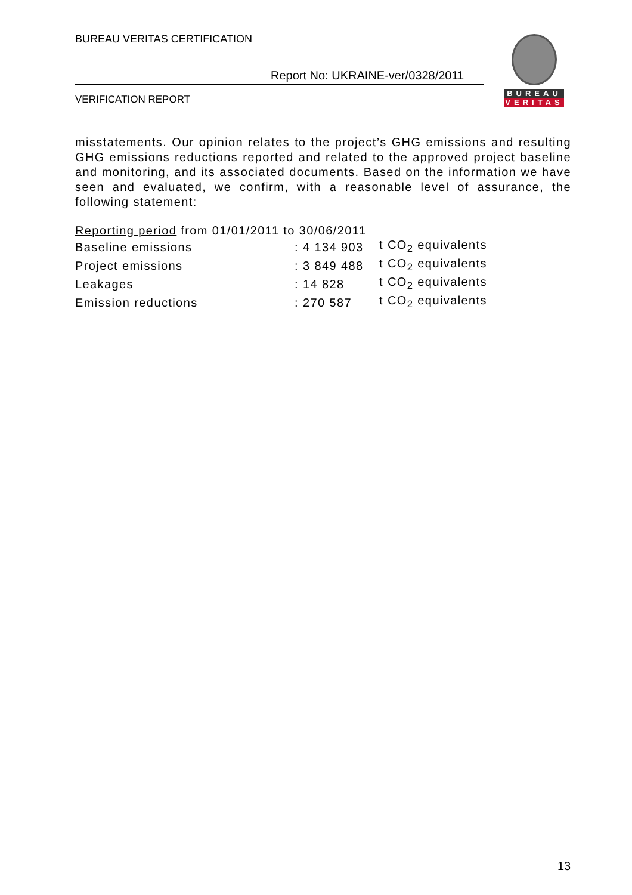BUREAU VERITAS CERTIFICATION
Report No: UKRAINE-ver/0328/2011
VERIFICATION REPORT
BUREAU
VERITAS
misstatements. Our opinion relates to the project’s GHG emissions and resulting GHG emissions reductions reported and related to the approved project baseline and monitoring, and its associated documents. Based on the information we have seen and evaluated, we confirm, with a reasonable level of assurance, the following statement:
Reporting period from 01/01/2011 to 30/06/2011
| Baseline emissions | : 4 134 903 | t CO<sub>2</sub> equivalents |
| Project emissions | : 3 849 488 | t CO<sub>2</sub> equivalents |
| Leakages | : 14 828 | t CO<sub>2</sub> equivalents |
| Emission reductions | : 270 587 | t CO<sub>2</sub> equivalents |
13